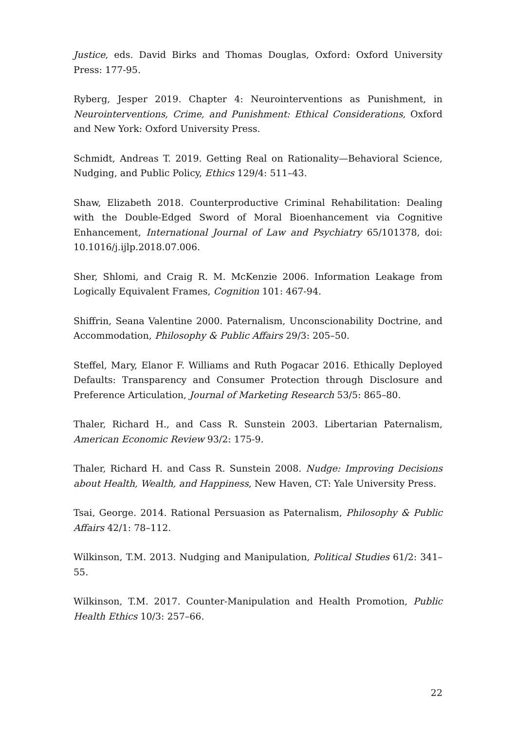Justice, eds. David Birks and Thomas Douglas, Oxford: Oxford University Press: 177-95.
Ryberg, Jesper 2019. Chapter 4: Neurointerventions as Punishment, in Neurointerventions, Crime, and Punishment: Ethical Considerations, Oxford and New York: Oxford University Press.
Schmidt, Andreas T. 2019. Getting Real on Rationality—Behavioral Science, Nudging, and Public Policy, Ethics 129/4: 511–43.
Shaw, Elizabeth 2018. Counterproductive Criminal Rehabilitation: Dealing with the Double-Edged Sword of Moral Bioenhancement via Cognitive Enhancement, International Journal of Law and Psychiatry 65/101378, doi: 10.1016/j.ijlp.2018.07.006.
Sher, Shlomi, and Craig R. M. McKenzie 2006. Information Leakage from Logically Equivalent Frames, Cognition 101: 467-94.
Shiffrin, Seana Valentine 2000. Paternalism, Unconscionability Doctrine, and Accommodation, Philosophy & Public Affairs 29/3: 205–50.
Steffel, Mary, Elanor F. Williams and Ruth Pogacar 2016. Ethically Deployed Defaults: Transparency and Consumer Protection through Disclosure and Preference Articulation, Journal of Marketing Research 53/5: 865–80.
Thaler, Richard H., and Cass R. Sunstein 2003. Libertarian Paternalism, American Economic Review 93/2: 175-9.
Thaler, Richard H. and Cass R. Sunstein 2008. Nudge: Improving Decisions about Health, Wealth, and Happiness, New Haven, CT: Yale University Press.
Tsai, George. 2014. Rational Persuasion as Paternalism, Philosophy & Public Affairs 42/1: 78–112.
Wilkinson, T.M. 2013. Nudging and Manipulation, Political Studies 61/2: 341–55.
Wilkinson, T.M. 2017. Counter-Manipulation and Health Promotion, Public Health Ethics 10/3: 257–66.
22